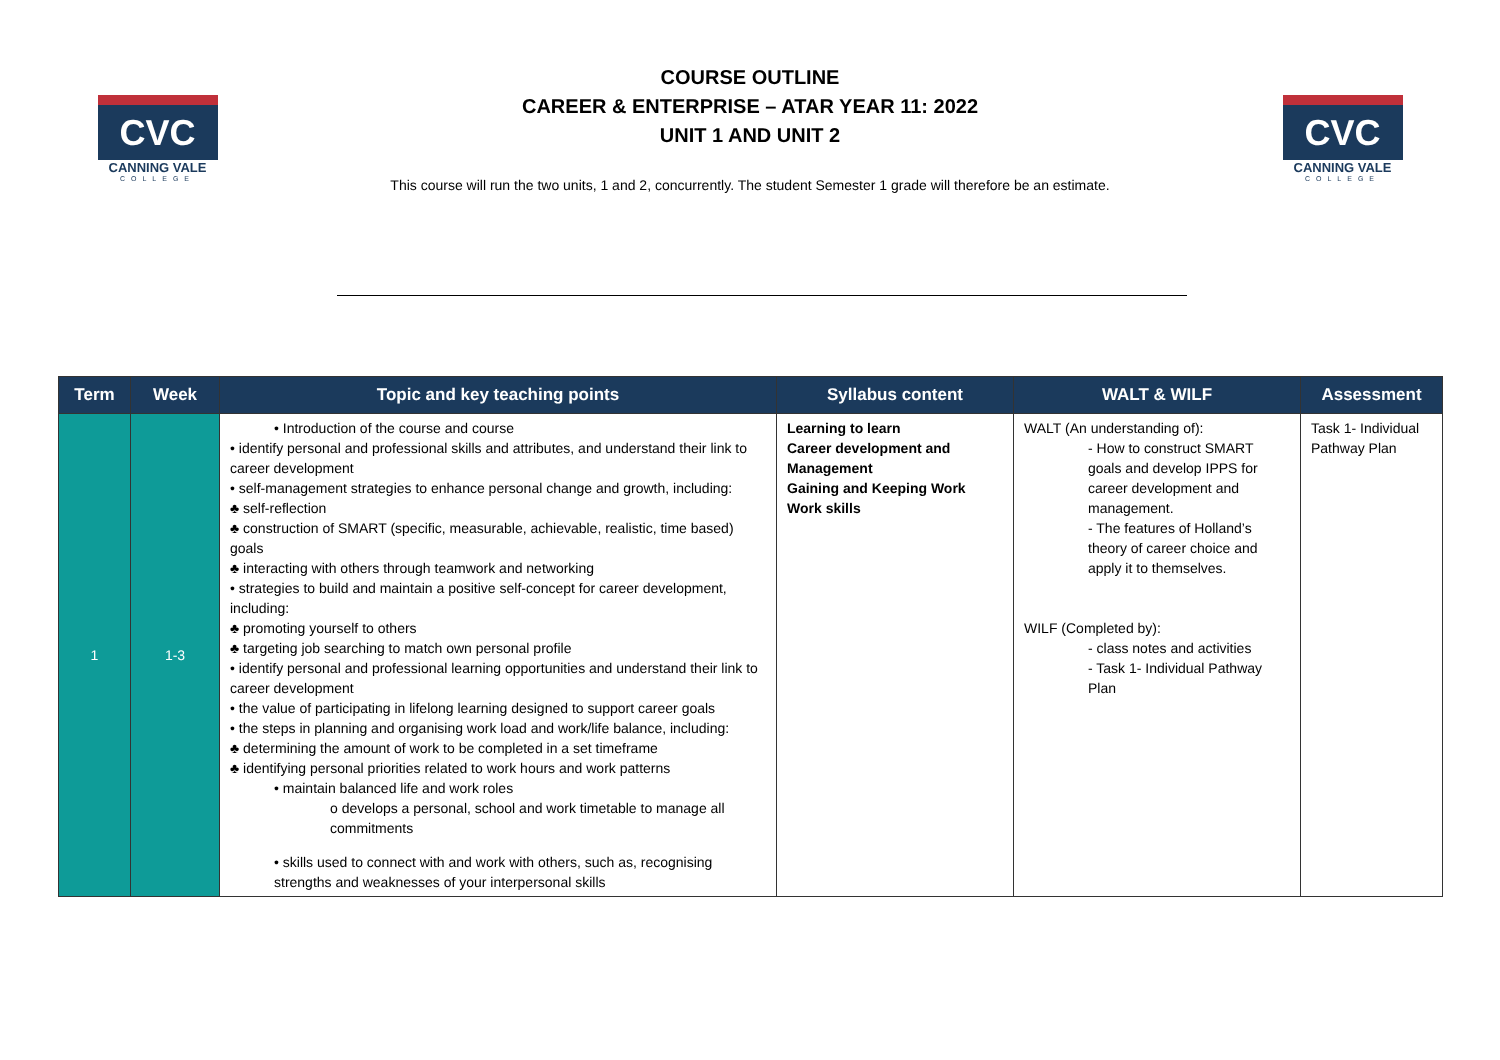CVC
CANNING VALE
COLLEGE
COURSE OUTLINE
CAREER & ENTERPRISE – ATAR YEAR 11: 2022
UNIT 1 AND UNIT 2
This course will run the two units, 1 and 2, concurrently. The student Semester 1 grade will therefore be an estimate.
CVC
CANNING VALE
COLLEGE
| Term | Week | Topic and key teaching points | Syllabus content | WALT & WILF | Assessment |
| --- | --- | --- | --- | --- | --- |
| 1 | 1-3 | • Introduction of the course and course • identify personal and professional skills and attributes, and understand their link to career development • self-management strategies to enhance personal change and growth, including: ♣ self-reflection ♣ construction of SMART (specific, measurable, achievable, realistic, time based) goals ♣ interacting with others through teamwork and networking • strategies to build and maintain a positive self-concept for career development, including: ♣ promoting yourself to others ♣ targeting job searching to match own personal profile • identify personal and professional learning opportunities and understand their link to career development • the value of participating in lifelong learning designed to support career goals • the steps in planning and organising work load and work/life balance, including: ♣ determining the amount of work to be completed in a set timeframe ♣ identifying personal priorities related to work hours and work patterns • maintain balanced life and work roles o develops a personal, school and work timetable to manage all commitments • skills used to connect with and work with others, such as, recognising strengths and weaknesses of your interpersonal skills | Learning to learn Career development and Management Gaining and Keeping Work Work skills | WALT (An understanding of): - How to construct SMART goals and develop IPPS for career development and management. - The features of Holland’s theory of career choice and apply it to themselves. WILF (Completed by): - class notes and activities - Task 1- Individual Pathway Plan | Task 1- Individual Pathway Plan |